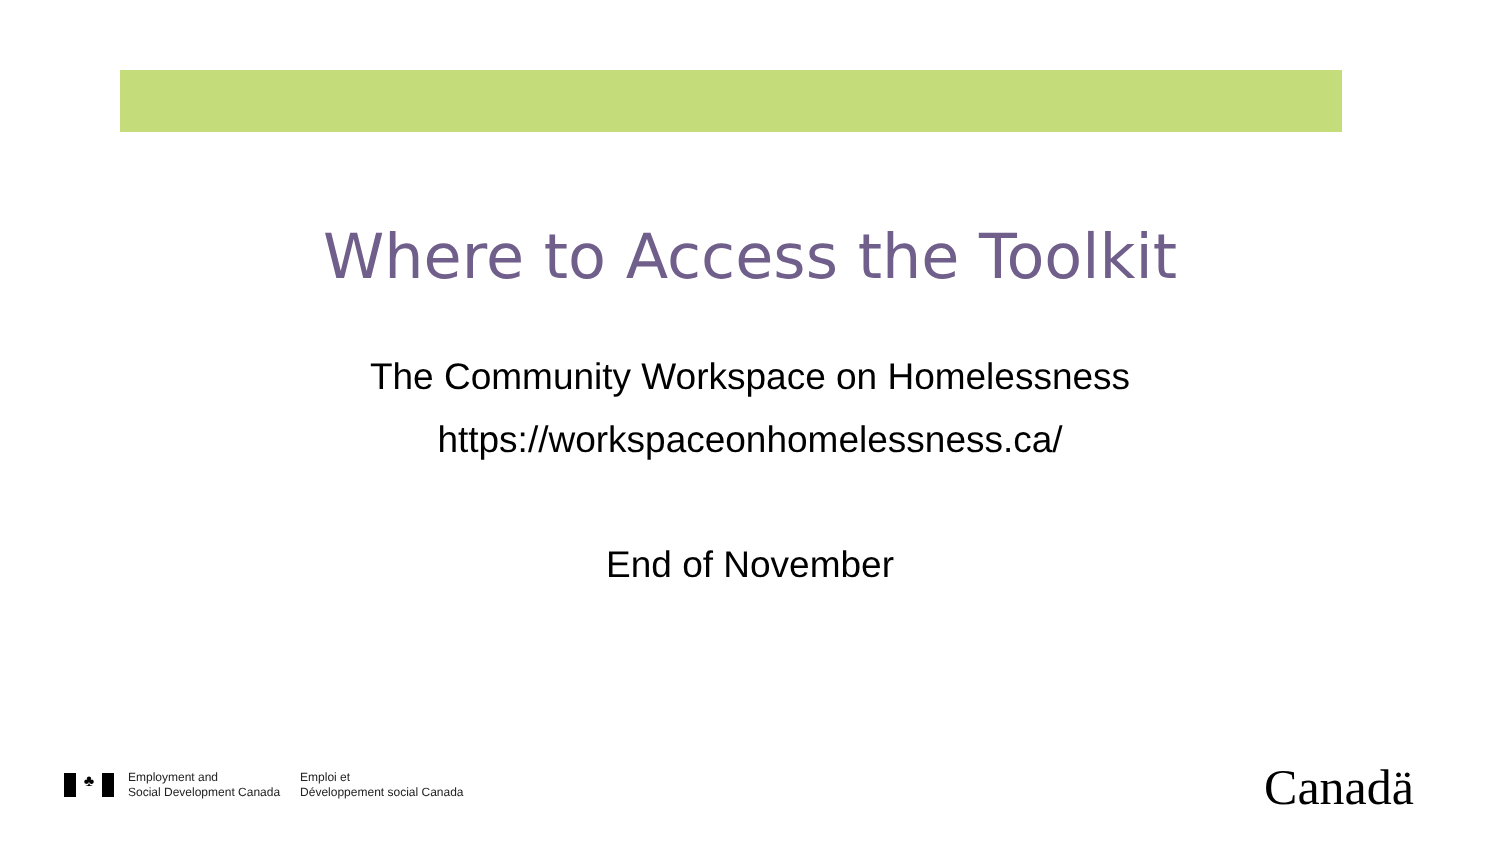Where to Access the Toolkit
The Community Workspace on Homelessness
https://workspaceonhomelessness.ca/
End of November
♣
Employment and
Social Development Canada
Emploi et
Développement social Canada
Canadä